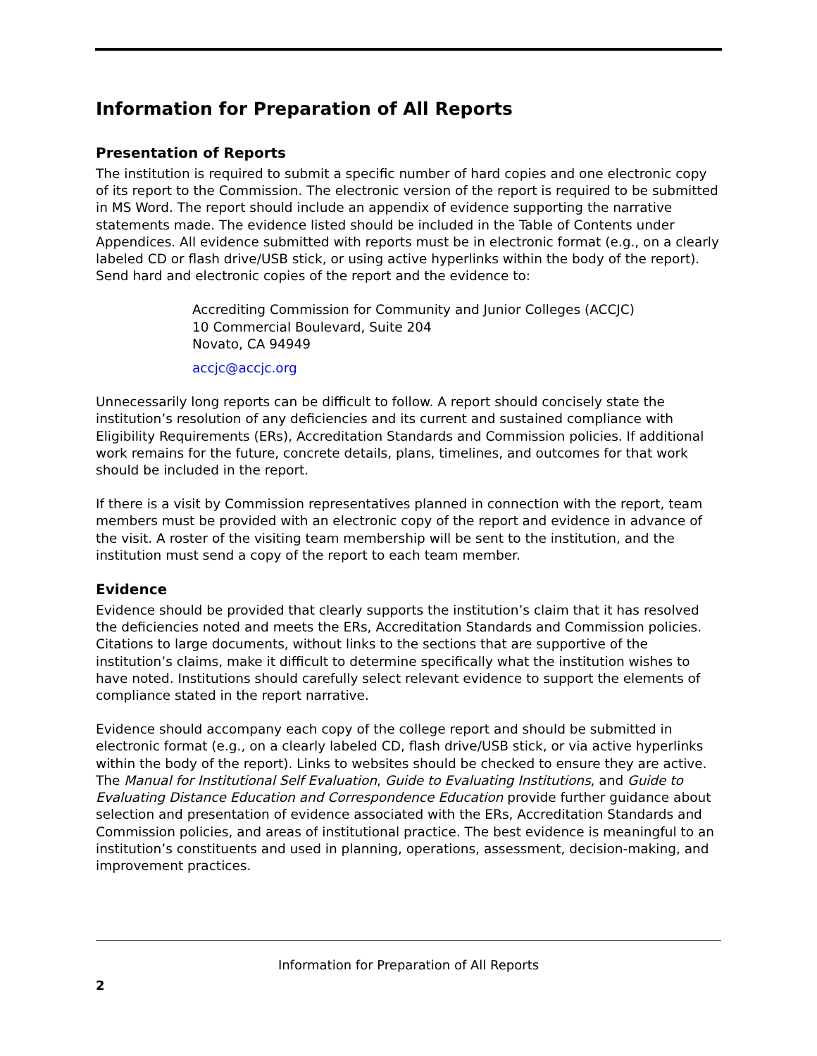Information for Preparation of All Reports
Presentation of Reports
The institution is required to submit a specific number of hard copies and one electronic copy of its report to the Commission. The electronic version of the report is required to be submitted in MS Word. The report should include an appendix of evidence supporting the narrative statements made. The evidence listed should be included in the Table of Contents under Appendices. All evidence submitted with reports must be in electronic format (e.g., on a clearly labeled CD or flash drive/USB stick, or using active hyperlinks within the body of the report). Send hard and electronic copies of the report and the evidence to:
Accrediting Commission for Community and Junior Colleges (ACCJC)
10 Commercial Boulevard, Suite 204
Novato, CA 94949
accjc@accjc.org
Unnecessarily long reports can be difficult to follow. A report should concisely state the institution’s resolution of any deficiencies and its current and sustained compliance with Eligibility Requirements (ERs), Accreditation Standards and Commission policies. If additional work remains for the future, concrete details, plans, timelines, and outcomes for that work should be included in the report.
If there is a visit by Commission representatives planned in connection with the report, team members must be provided with an electronic copy of the report and evidence in advance of the visit. A roster of the visiting team membership will be sent to the institution, and the institution must send a copy of the report to each team member.
Evidence
Evidence should be provided that clearly supports the institution’s claim that it has resolved the deficiencies noted and meets the ERs, Accreditation Standards and Commission policies. Citations to large documents, without links to the sections that are supportive of the institution’s claims, make it difficult to determine specifically what the institution wishes to have noted. Institutions should carefully select relevant evidence to support the elements of compliance stated in the report narrative.
Evidence should accompany each copy of the college report and should be submitted in electronic format (e.g., on a clearly labeled CD, flash drive/USB stick, or via active hyperlinks within the body of the report). Links to websites should be checked to ensure they are active. The Manual for Institutional Self Evaluation, Guide to Evaluating Institutions, and Guide to Evaluating Distance Education and Correspondence Education provide further guidance about selection and presentation of evidence associated with the ERs, Accreditation Standards and Commission policies, and areas of institutional practice. The best evidence is meaningful to an institution’s constituents and used in planning, operations, assessment, decision-making, and improvement practices.
Information for Preparation of All Reports
2